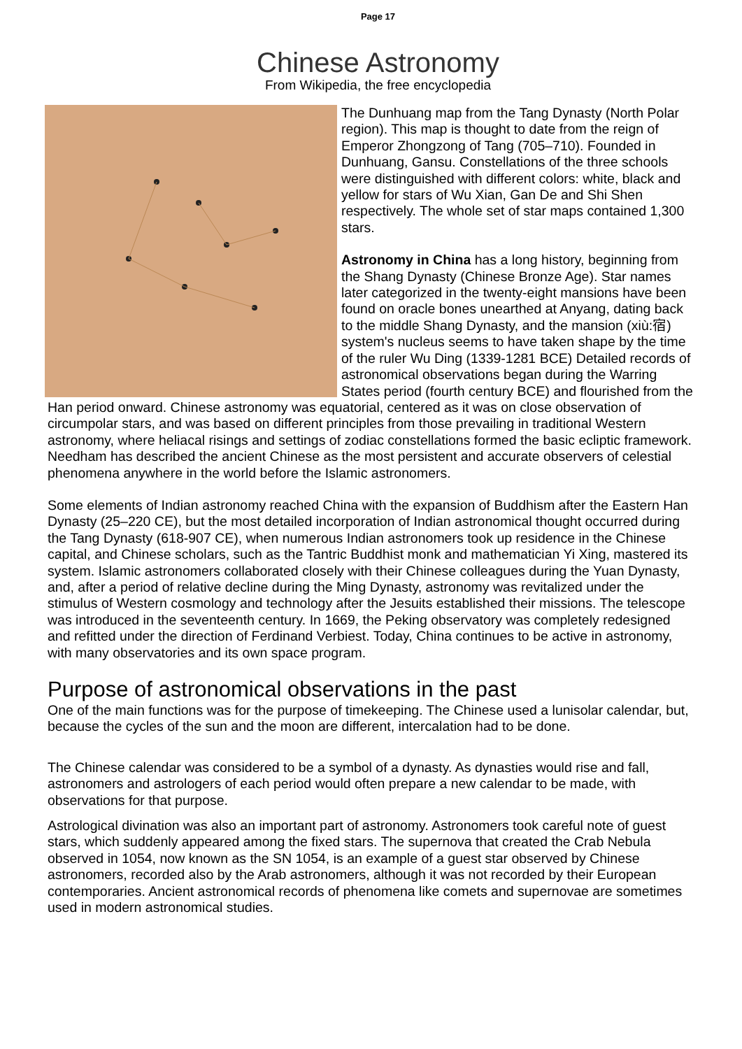Page 17
Chinese Astronomy
From Wikipedia, the free encyclopedia
The Dunhuang map from the Tang Dynasty (North Polar region). This map is thought to date from the reign of Emperor Zhongzong of Tang (705–710). Founded in Dunhuang, Gansu. Constellations of the three schools were distinguished with different colors: white, black and yellow for stars of Wu Xian, Gan De and Shi Shen respectively. The whole set of star maps contained 1,300 stars.
Astronomy in China has a long history, beginning from the Shang Dynasty (Chinese Bronze Age). Star names later categorized in the twenty-eight mansions have been found on oracle bones unearthed at Anyang, dating back to the middle Shang Dynasty, and the mansion (xiù:宿) system's nucleus seems to have taken shape by the time of the ruler Wu Ding (1339-1281 BCE) Detailed records of astronomical observations began during the Warring States period (fourth century BCE) and flourished from the Han period onward. Chinese astronomy was equatorial, centered as it was on close observation of circumpolar stars, and was based on different principles from those prevailing in traditional Western astronomy, where heliacal risings and settings of zodiac constellations formed the basic ecliptic framework. Needham has described the ancient Chinese as the most persistent and accurate observers of celestial phenomena anywhere in the world before the Islamic astronomers.
Some elements of Indian astronomy reached China with the expansion of Buddhism after the Eastern Han Dynasty (25–220 CE), but the most detailed incorporation of Indian astronomical thought occurred during the Tang Dynasty (618-907 CE), when numerous Indian astronomers took up residence in the Chinese capital, and Chinese scholars, such as the Tantric Buddhist monk and mathematician Yi Xing, mastered its system. Islamic astronomers collaborated closely with their Chinese colleagues during the Yuan Dynasty, and, after a period of relative decline during the Ming Dynasty, astronomy was revitalized under the stimulus of Western cosmology and technology after the Jesuits established their missions. The telescope was introduced in the seventeenth century. In 1669, the Peking observatory was completely redesigned and refitted under the direction of Ferdinand Verbiest. Today, China continues to be active in astronomy, with many observatories and its own space program.
Purpose of astronomical observations in the past
One of the main functions was for the purpose of timekeeping. The Chinese used a lunisolar calendar, but, because the cycles of the sun and the moon are different, intercalation had to be done.
The Chinese calendar was considered to be a symbol of a dynasty. As dynasties would rise and fall, astronomers and astrologers of each period would often prepare a new calendar to be made, with observations for that purpose.
Astrological divination was also an important part of astronomy. Astronomers took careful note of guest stars, which suddenly appeared among the fixed stars. The supernova that created the Crab Nebula observed in 1054, now known as the SN 1054, is an example of a guest star observed by Chinese astronomers, recorded also by the Arab astronomers, although it was not recorded by their European contemporaries. Ancient astronomical records of phenomena like comets and supernovae are sometimes used in modern astronomical studies.